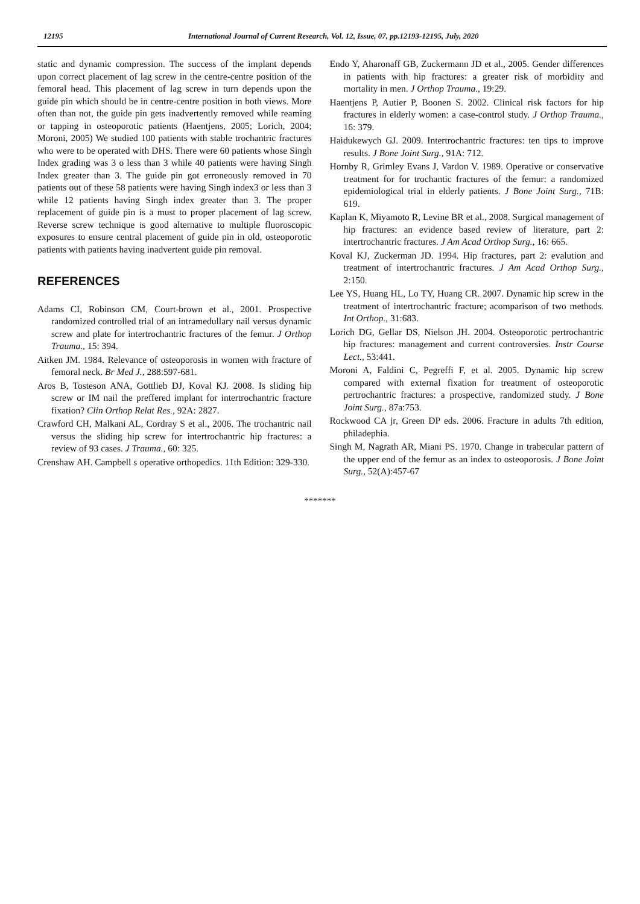12195 International Journal of Current Research, Vol. 12, Issue, 07, pp.12193-12195, July, 2020
static and dynamic compression. The success of the implant depends upon correct placement of lag screw in the centre-centre position of the femoral head. This placement of lag screw in turn depends upon the guide pin which should be in centre-centre position in both views. More often than not, the guide pin gets inadvertently removed while reaming or tapping in osteoporotic patients (Haentjens, 2005; Lorich, 2004; Moroni, 2005) We studied 100 patients with stable trochantric fractures who were to be operated with DHS. There were 60 patients whose Singh Index grading was 3 o less than 3 while 40 patients were having Singh Index greater than 3. The guide pin got erroneously removed in 70 patients out of these 58 patients were having Singh index3 or less than 3 while 12 patients having Singh index greater than 3. The proper replacement of guide pin is a must to proper placement of lag screw. Reverse screw technique is good alternative to multiple fluoroscopic exposures to ensure central placement of guide pin in old, osteoporotic patients with patients having inadvertent guide pin removal.
REFERENCES
Adams CI, Robinson CM, Court-brown et al., 2001. Prospective randomized controlled trial of an intramedullary nail versus dynamic screw and plate for intertrochantric fractures of the femur. J Orthop Trauma., 15: 394.
Aitken JM. 1984. Relevance of osteoporosis in women with fracture of femoral neck. Br Med J., 288:597-681.
Aros B, Tosteson ANA, Gottlieb DJ, Koval KJ. 2008. Is sliding hip screw or IM nail the preffered implant for intertrochantric fracture fixation? Clin Orthop Relat Res., 92A: 2827.
Crawford CH, Malkani AL, Cordray S et al., 2006. The trochantric nail versus the sliding hip screw for intertrochantric hip fractures: a review of 93 cases. J Trauma., 60: 325.
Crenshaw AH. Campbell s operative orthopedics. 11th Edition: 329-330.
Endo Y, Aharonaff GB, Zuckermann JD et al., 2005. Gender differences in patients with hip fractures: a greater risk of morbidity and mortality in men. J Orthop Trauma., 19:29.
Haentjens P, Autier P, Boonen S. 2002. Clinical risk factors for hip fractures in elderly women: a case-control study. J Orthop Trauma., 16: 379.
Haidukewych GJ. 2009. Intertrochantric fractures: ten tips to improve results. J Bone Joint Surg., 91A: 712.
Hornby R, Grimley Evans J, Vardon V. 1989. Operative or conservative treatment for for trochantic fractures of the femur: a randomized epidemiological trial in elderly patients. J Bone Joint Surg., 71B: 619.
Kaplan K, Miyamoto R, Levine BR et al., 2008. Surgical management of hip fractures: an evidence based review of literature, part 2: intertrochantric fractures. J Am Acad Orthop Surg., 16: 665.
Koval KJ, Zuckerman JD. 1994. Hip fractures, part 2: evalution and treatment of intertrochantric fractures. J Am Acad Orthop Surg., 2:150.
Lee YS, Huang HL, Lo TY, Huang CR. 2007. Dynamic hip screw in the treatment of intertrochantric fracture; acomparison of two methods. Int Orthop., 31:683.
Lorich DG, Gellar DS, Nielson JH. 2004. Osteoporotic pertrochantric hip fractures: management and current controversies. Instr Course Lect., 53:441.
Moroni A, Faldini C, Pegreffi F, et al. 2005. Dynamic hip screw compared with external fixation for treatment of osteoporotic pertrochantric fractures: a prospective, randomized study. J Bone Joint Surg., 87a:753.
Rockwood CA jr, Green DP eds. 2006. Fracture in adults 7th edition, philadephia.
Singh M, Nagrath AR, Miani PS. 1970. Change in trabecular pattern of the upper end of the femur as an index to osteoporosis. J Bone Joint Surg., 52(A):457-67
*******